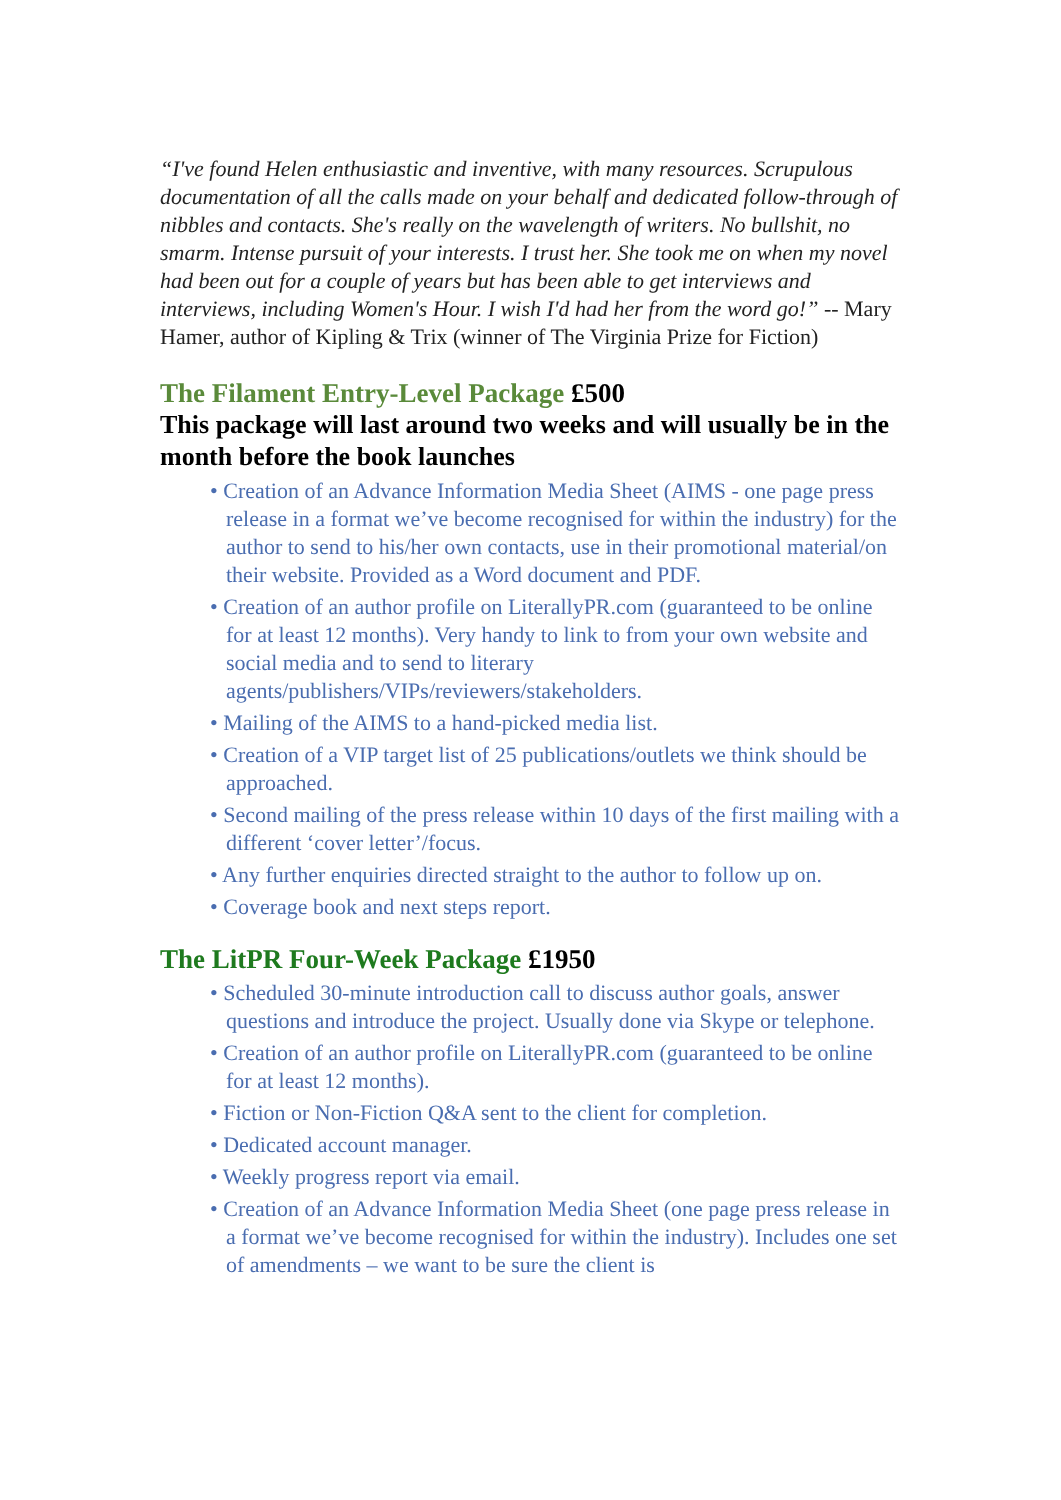“I've found Helen enthusiastic and inventive, with many resources. Scrupulous documentation of all the calls made on your behalf and dedicated follow-through of nibbles and contacts. She's really on the wavelength of writers. No bullshit, no smarm. Intense pursuit of your interests. I trust her. She took me on when my novel had been out for a couple of years but has been able to get interviews and interviews, including Women's Hour. I wish I'd had her from the word go!” -- Mary Hamer, author of Kipling & Trix (winner of The Virginia Prize for Fiction)
The Filament Entry-Level Package £500
This package will last around two weeks and will usually be in the month before the book launches
• Creation of an Advance Information Media Sheet (AIMS - one page press release in a format we’ve become recognised for within the industry) for the author to send to his/her own contacts, use in their promotional material/on their website. Provided as a Word document and PDF.
• Creation of an author profile on LiterallyPR.com (guaranteed to be online for at least 12 months). Very handy to link to from your own website and social media and to send to literary agents/publishers/VIPs/reviewers/stakeholders.
• Mailing of the AIMS to a hand-picked media list.
• Creation of a VIP target list of 25 publications/outlets we think should be approached.
• Second mailing of the press release within 10 days of the first mailing with a different ‘cover letter’/focus.
• Any further enquiries directed straight to the author to follow up on.
• Coverage book and next steps report.
The LitPR Four-Week Package £1950
• Scheduled 30-minute introduction call to discuss author goals, answer questions and introduce the project. Usually done via Skype or telephone.
• Creation of an author profile on LiterallyPR.com (guaranteed to be online for at least 12 months).
• Fiction or Non-Fiction Q&A sent to the client for completion.
• Dedicated account manager.
• Weekly progress report via email.
• Creation of an Advance Information Media Sheet (one page press release in a format we’ve become recognised for within the industry). Includes one set of amendments – we want to be sure the client is